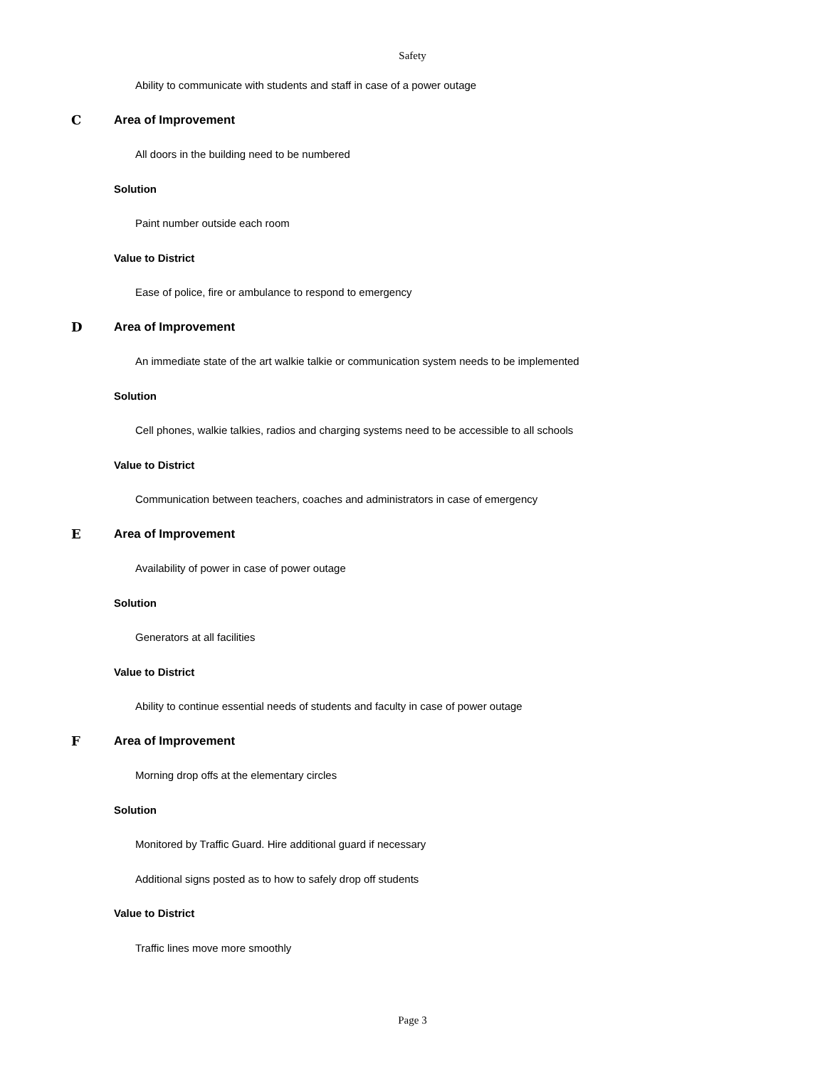Safety
Ability to communicate with students and staff in case of a power outage
C Area of Improvement
All doors in the building need to be numbered
Solution
Paint number outside each room
Value to District
Ease of police, fire or ambulance to respond to emergency
D Area of Improvement
An immediate state of the art walkie talkie or communication system needs to be implemented
Solution
Cell phones, walkie talkies, radios and charging systems need to be accessible to all schools
Value to District
Communication between teachers, coaches and administrators in case of emergency
E Area of Improvement
Availability of power in case of power outage
Solution
Generators at all facilities
Value to District
Ability to continue essential needs of students and faculty in case of power outage
F Area of Improvement
Morning drop offs at the elementary circles
Solution
Monitored by Traffic Guard. Hire additional guard if necessary
Additional signs posted as to how to safely drop off students
Value to District
Traffic lines move more smoothly
Page 3